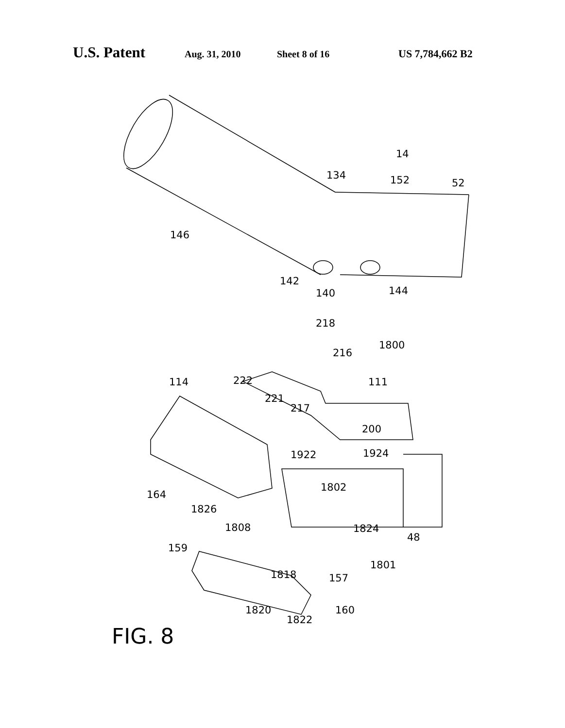U.S. Patent Aug. 31, 2010 Sheet 8 of 16 US 7,784,662 B2
14
134
152
52
146
142
140
144
218
1800
216
222
111
114
221
217
200
1922
1924
1802
164
1826
1808
1824
48
159
1801
1818
157
1820
160
1822
FIG. 8